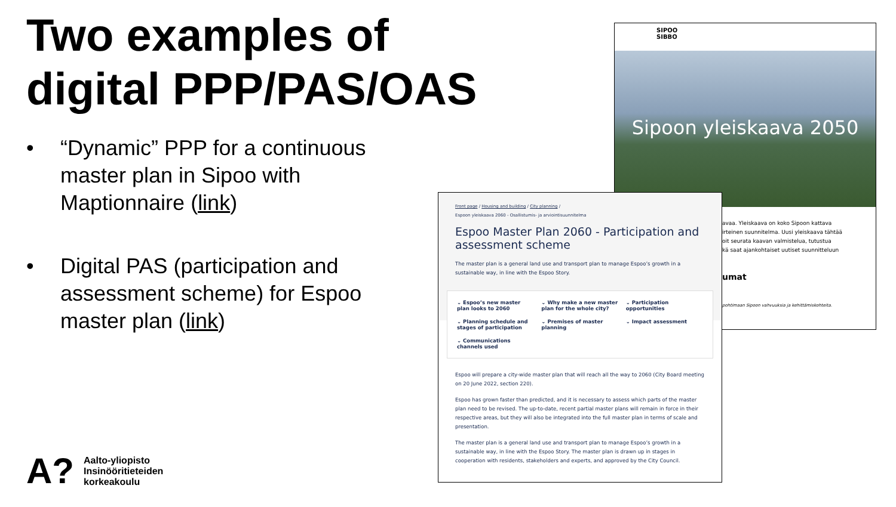Two examples of
digital PPP/PAS/OAS
• “Dynamic” PPP for a continuous master plan in Sipoo with Maptionnaire (link)
• Digital PAS (participation and assessment scheme) for Espoo master plan (link)
A?
Aalto-yliopisto
Insinööritieteiden
korkeakoulu
SIPOO
SIBBO
Sipoon yleiskaava 2050
avaa. Yleiskaava on koko Sipoon kattava
irteinen suunnitelma. Uusi yleiskaava tähtää
oit seurata kaavan valmistelua, tutustua
kä saat ajankohtaiset uutiset suunnitteluun
umat
pohtimaan Sipoon vahvuuksia ja kehittämiskohteita.
Front page / Housing and building / City planning /
Espoon yleiskaava 2060 - Osallistumis- ja arviointisuunnitelma
Espoo Master Plan 2060 - Participation and assessment scheme
The master plan is a general land use and transport plan to manage Espoo’s growth in a sustainable way, in line with the Espoo Story.
⌄ Espoo’s new master plan looks to 2060
⌄ Why make a new master plan for the whole city?
⌄ Participation opportunities
⌄ Planning schedule and stages of participation
⌄ Premises of master planning
⌄ Impact assessment
⌄ Communications channels used
Espoo will prepare a city-wide master plan that will reach all the way to 2060 (City Board meeting on 20 June 2022, section 220).
Espoo has grown faster than predicted, and it is necessary to assess which parts of the master plan need to be revised. The up-to-date, recent partial master plans will remain in force in their respective areas, but they will also be integrated into the full master plan in terms of scale and presentation.
The master plan is a general land use and transport plan to manage Espoo’s growth in a sustainable way, in line with the Espoo Story. The master plan is drawn up in stages in cooperation with residents, stakeholders and experts, and approved by the City Council.